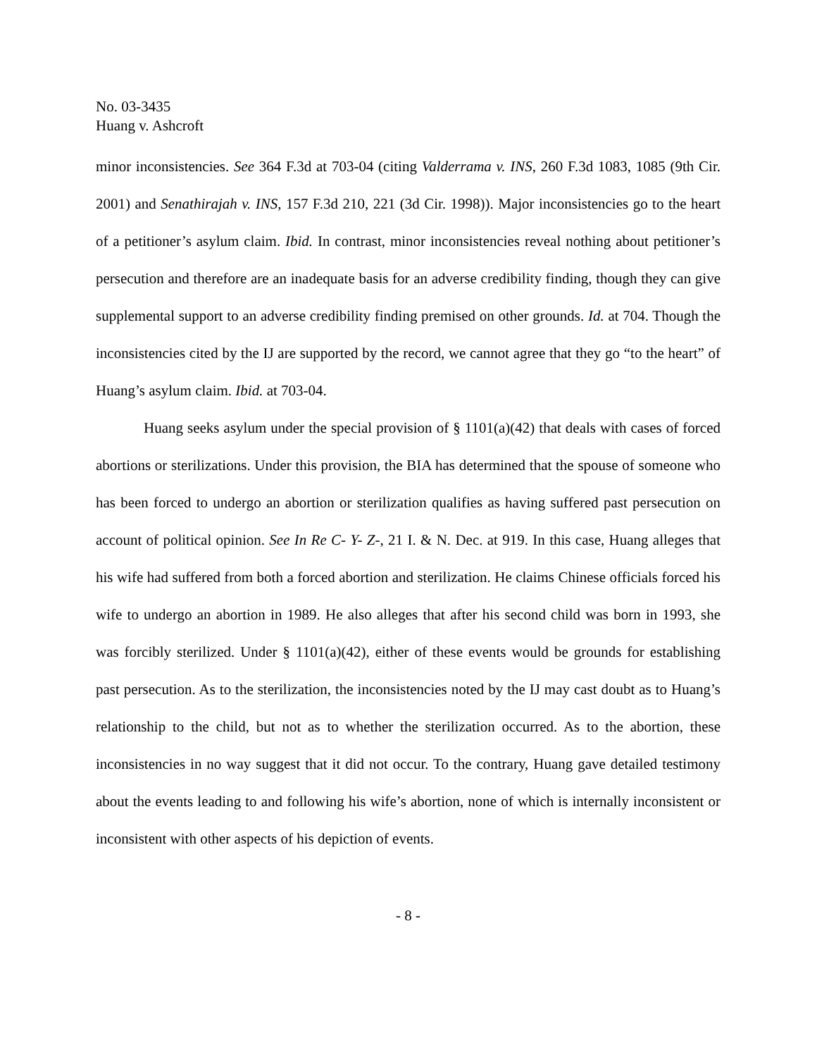No. 03-3435
Huang v. Ashcroft
minor inconsistencies. See 364 F.3d at 703-04 (citing Valderrama v. INS, 260 F.3d 1083, 1085 (9th Cir. 2001) and Senathirajah v. INS, 157 F.3d 210, 221 (3d Cir. 1998)). Major inconsistencies go to the heart of a petitioner’s asylum claim. Ibid. In contrast, minor inconsistencies reveal nothing about petitioner’s persecution and therefore are an inadequate basis for an adverse credibility finding, though they can give supplemental support to an adverse credibility finding premised on other grounds. Id. at 704. Though the inconsistencies cited by the IJ are supported by the record, we cannot agree that they go “to the heart” of Huang’s asylum claim. Ibid. at 703-04.
Huang seeks asylum under the special provision of § 1101(a)(42) that deals with cases of forced abortions or sterilizations. Under this provision, the BIA has determined that the spouse of someone who has been forced to undergo an abortion or sterilization qualifies as having suffered past persecution on account of political opinion. See In Re C- Y- Z-, 21 I. & N. Dec. at 919. In this case, Huang alleges that his wife had suffered from both a forced abortion and sterilization. He claims Chinese officials forced his wife to undergo an abortion in 1989. He also alleges that after his second child was born in 1993, she was forcibly sterilized. Under § 1101(a)(42), either of these events would be grounds for establishing past persecution. As to the sterilization, the inconsistencies noted by the IJ may cast doubt as to Huang’s relationship to the child, but not as to whether the sterilization occurred. As to the abortion, these inconsistencies in no way suggest that it did not occur. To the contrary, Huang gave detailed testimony about the events leading to and following his wife’s abortion, none of which is internally inconsistent or inconsistent with other aspects of his depiction of events.
- 8 -